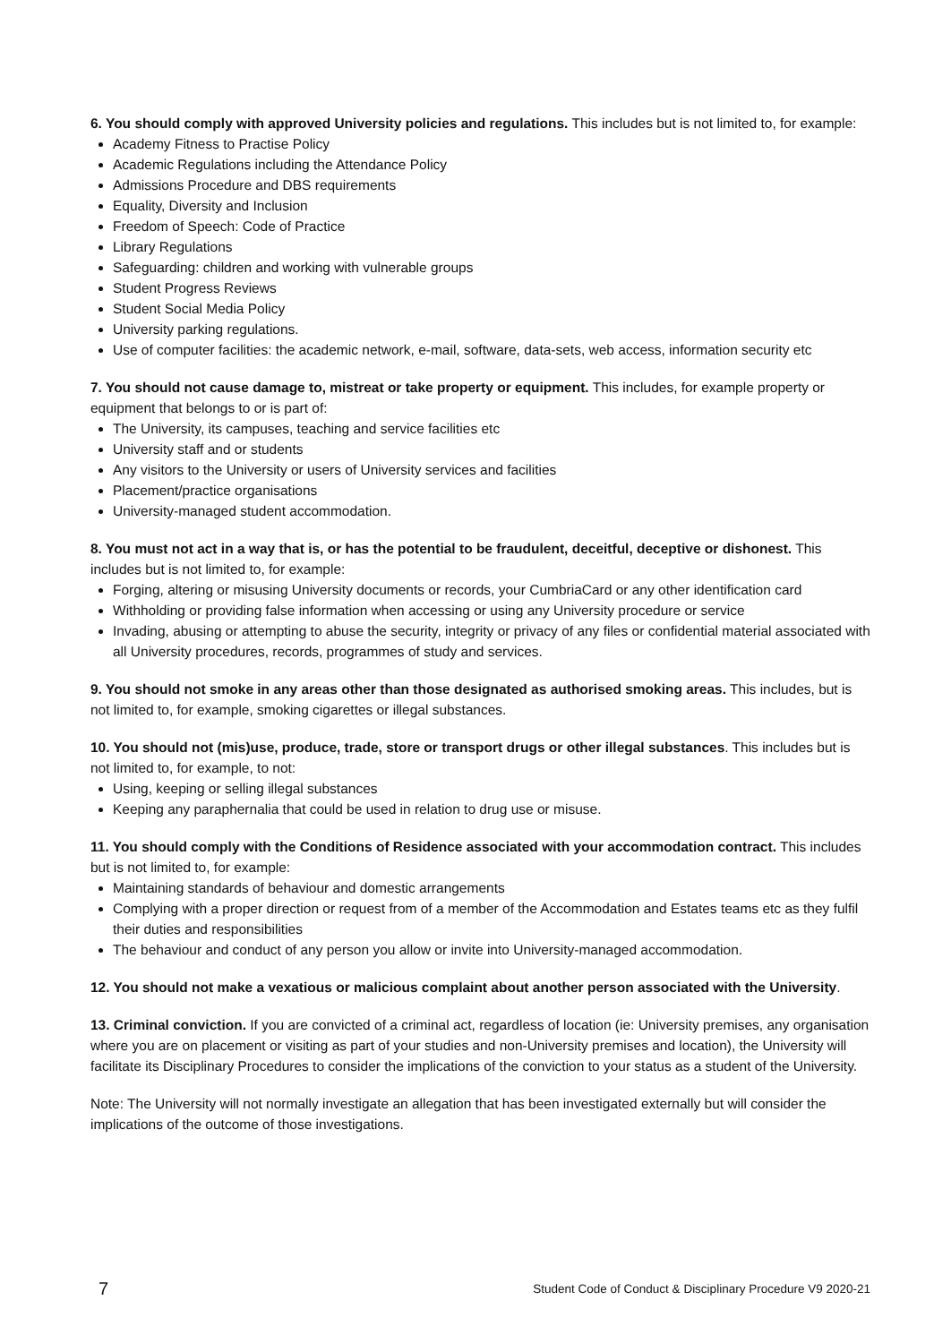6. You should comply with approved University policies and regulations. This includes but is not limited to, for example:
Academy Fitness to Practise Policy
Academic Regulations including the Attendance Policy
Admissions Procedure and DBS requirements
Equality, Diversity and Inclusion
Freedom of Speech: Code of Practice
Library Regulations
Safeguarding: children and working with vulnerable groups
Student Progress Reviews
Student Social Media Policy
University parking regulations.
Use of computer facilities: the academic network, e-mail, software, data-sets, web access, information security etc
7. You should not cause damage to, mistreat or take property or equipment. This includes, for example property or equipment that belongs to or is part of:
The University, its campuses, teaching and service facilities etc
University staff and or students
Any visitors to the University or users of University services and facilities
Placement/practice organisations
University-managed student accommodation.
8. You must not act in a way that is, or has the potential to be fraudulent, deceitful, deceptive or dishonest. This includes but is not limited to, for example:
Forging, altering or misusing University documents or records, your CumbriaCard or any other identification card
Withholding or providing false information when accessing or using any University procedure or service
Invading, abusing or attempting to abuse the security, integrity or privacy of any files or confidential material associated with all University procedures, records, programmes of study and services.
9. You should not smoke in any areas other than those designated as authorised smoking areas. This includes, but is not limited to, for example, smoking cigarettes or illegal substances.
10. You should not (mis)use, produce, trade, store or transport drugs or other illegal substances. This includes but is not limited to, for example, to not:
Using, keeping or selling illegal substances
Keeping any paraphernalia that could be used in relation to drug use or misuse.
11. You should comply with the Conditions of Residence associated with your accommodation contract. This includes but is not limited to, for example:
Maintaining standards of behaviour and domestic arrangements
Complying with a proper direction or request from of a member of the Accommodation and Estates teams etc as they fulfil their duties and responsibilities
The behaviour and conduct of any person you allow or invite into University-managed accommodation.
12. You should not make a vexatious or malicious complaint about another person associated with the University.
13. Criminal conviction. If you are convicted of a criminal act, regardless of location (ie: University premises, any organisation where you are on placement or visiting as part of your studies and non-University premises and location), the University will facilitate its Disciplinary Procedures to consider the implications of the conviction to your status as a student of the University.
Note: The University will not normally investigate an allegation that has been investigated externally but will consider the implications of the outcome of those investigations.
7 Student Code of Conduct & Disciplinary Procedure V9 2020-21